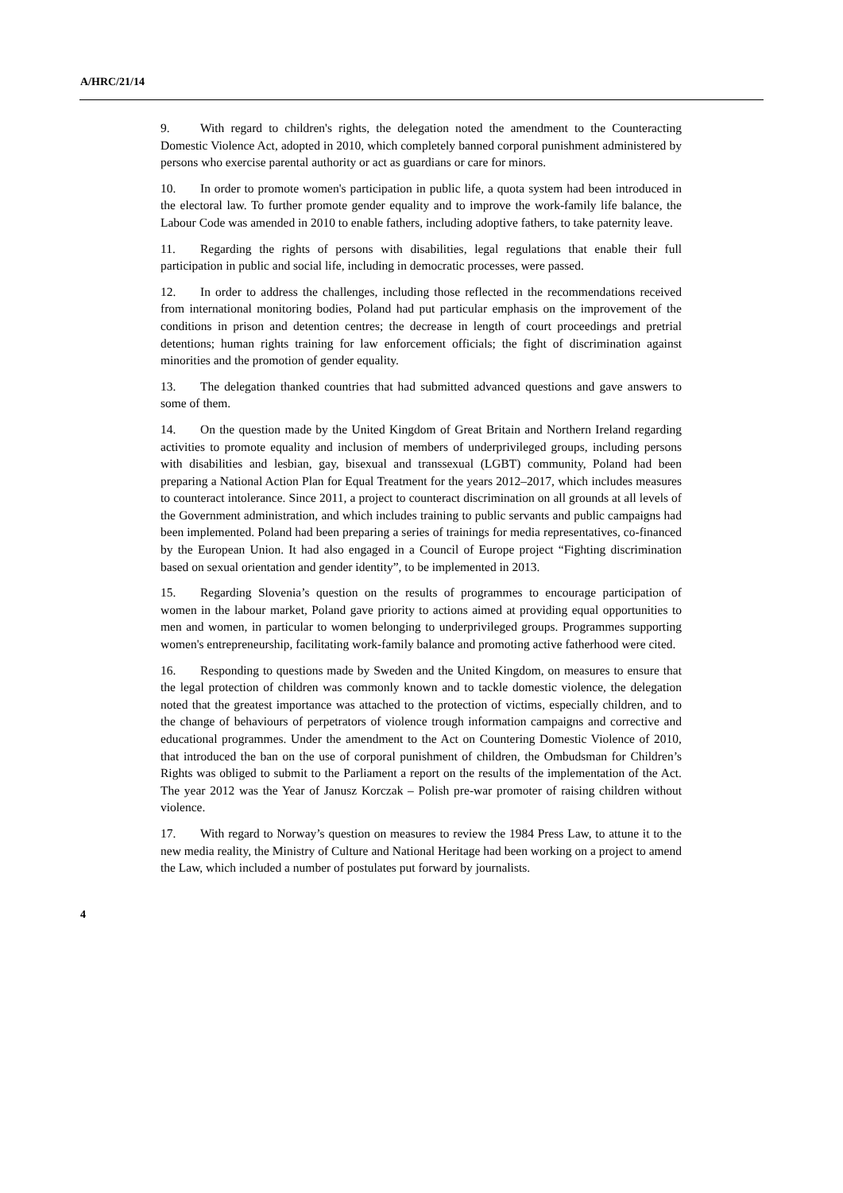A/HRC/21/14
9. With regard to children's rights, the delegation noted the amendment to the Counteracting Domestic Violence Act, adopted in 2010, which completely banned corporal punishment administered by persons who exercise parental authority or act as guardians or care for minors.
10. In order to promote women's participation in public life, a quota system had been introduced in the electoral law. To further promote gender equality and to improve the work-family life balance, the Labour Code was amended in 2010 to enable fathers, including adoptive fathers, to take paternity leave.
11. Regarding the rights of persons with disabilities, legal regulations that enable their full participation in public and social life, including in democratic processes, were passed.
12. In order to address the challenges, including those reflected in the recommendations received from international monitoring bodies, Poland had put particular emphasis on the improvement of the conditions in prison and detention centres; the decrease in length of court proceedings and pretrial detentions; human rights training for law enforcement officials; the fight of discrimination against minorities and the promotion of gender equality.
13. The delegation thanked countries that had submitted advanced questions and gave answers to some of them.
14. On the question made by the United Kingdom of Great Britain and Northern Ireland regarding activities to promote equality and inclusion of members of underprivileged groups, including persons with disabilities and lesbian, gay, bisexual and transsexual (LGBT) community, Poland had been preparing a National Action Plan for Equal Treatment for the years 2012–2017, which includes measures to counteract intolerance. Since 2011, a project to counteract discrimination on all grounds at all levels of the Government administration, and which includes training to public servants and public campaigns had been implemented. Poland had been preparing a series of trainings for media representatives, co-financed by the European Union. It had also engaged in a Council of Europe project “Fighting discrimination based on sexual orientation and gender identity”, to be implemented in 2013.
15. Regarding Slovenia’s question on the results of programmes to encourage participation of women in the labour market, Poland gave priority to actions aimed at providing equal opportunities to men and women, in particular to women belonging to underprivileged groups. Programmes supporting women's entrepreneurship, facilitating work-family balance and promoting active fatherhood were cited.
16. Responding to questions made by Sweden and the United Kingdom, on measures to ensure that the legal protection of children was commonly known and to tackle domestic violence, the delegation noted that the greatest importance was attached to the protection of victims, especially children, and to the change of behaviours of perpetrators of violence trough information campaigns and corrective and educational programmes. Under the amendment to the Act on Countering Domestic Violence of 2010, that introduced the ban on the use of corporal punishment of children, the Ombudsman for Children’s Rights was obliged to submit to the Parliament a report on the results of the implementation of the Act. The year 2012 was the Year of Janusz Korczak – Polish pre-war promoter of raising children without violence.
17. With regard to Norway’s question on measures to review the 1984 Press Law, to attune it to the new media reality, the Ministry of Culture and National Heritage had been working on a project to amend the Law, which included a number of postulates put forward by journalists.
4